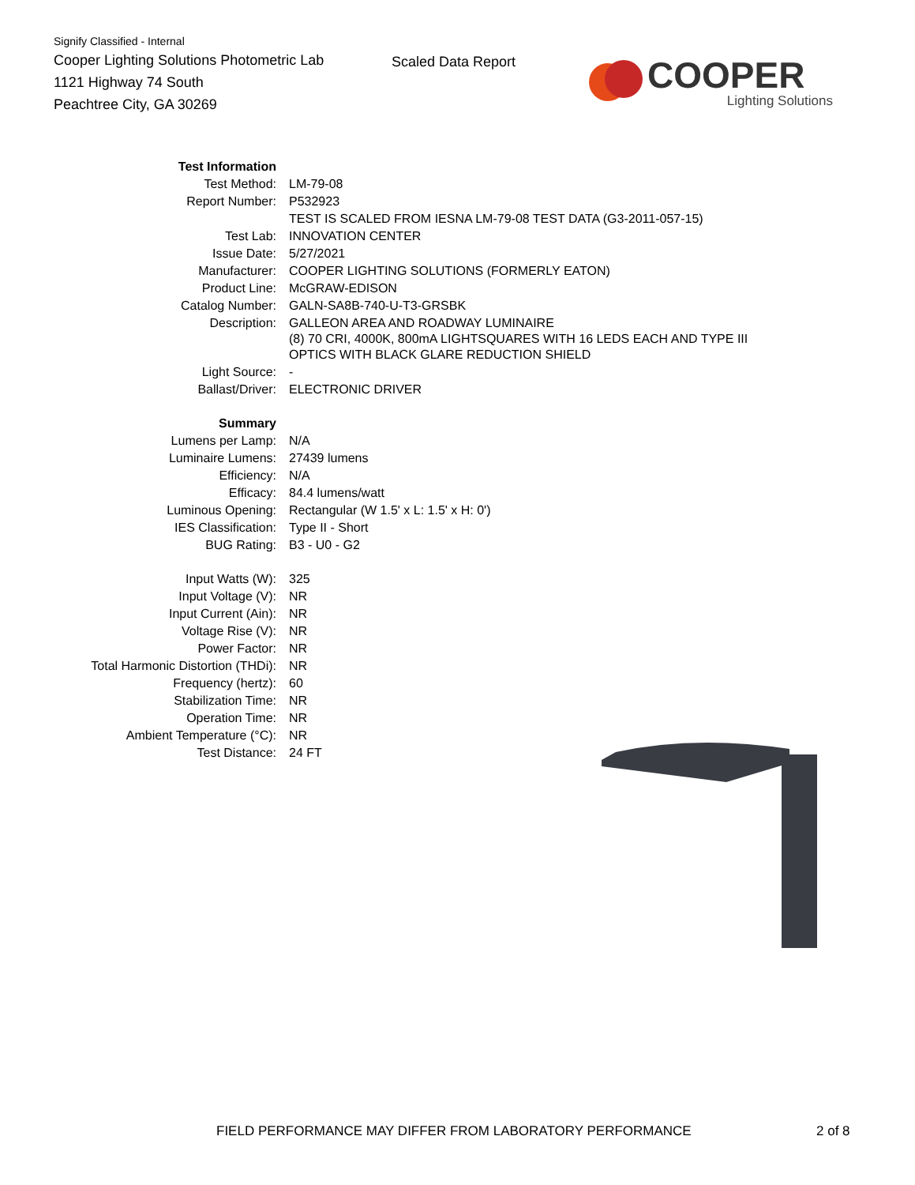Signify Classified - Internal
Cooper Lighting Solutions Photometric Lab
1121 Highway 74 South
Peachtree City, GA 30269
Scaled Data Report
COOPER
Lighting Solutions
| Test Information | |
| Test Method: | LM-79-08 |
| Report Number: | P532923 |
| | TEST IS SCALED FROM IESNA LM-79-08 TEST DATA (G3-2011-057-15) |
| Test Lab: | INNOVATION CENTER |
| Issue Date: | 5/27/2021 |
| Manufacturer: | COOPER LIGHTING SOLUTIONS (FORMERLY EATON) |
| Product Line: | McGRAW-EDISON |
| Catalog Number: | GALN-SA8B-740-U-T3-GRSBK |
| Description: | GALLEON AREA AND ROADWAY LUMINAIRE (8) 70 CRI, 4000K, 800mA LIGHTSQUARES WITH 16 LEDS EACH AND TYPE III OPTICS WITH BLACK GLARE REDUCTION SHIELD |
| Light Source: | - |
| Ballast/Driver: | ELECTRONIC DRIVER |
| Summary | |
| Lumens per Lamp: | N/A |
| Luminaire Lumens: | 27439 lumens |
| Efficiency: | N/A |
| Efficacy: | 84.4 lumens/watt |
| Luminous Opening: | Rectangular (W 1.5' x L: 1.5' x H: 0') |
| IES Classification: | Type II - Short |
| BUG Rating: | B3 - U0 - G2 |
| Input Watts (W): | 325 |
| Input Voltage (V): | NR |
| Input Current (Ain): | NR |
| Voltage Rise (V): | NR |
| Power Factor: | NR |
| Total Harmonic Distortion (THDi): | NR |
| Frequency (hertz): | 60 |
| Stabilization Time: | NR |
| Operation Time: | NR |
| Ambient Temperature (°C): | NR |
| Test Distance: | 24 FT |
FIELD PERFORMANCE MAY DIFFER FROM LABORATORY PERFORMANCE
2 of 8